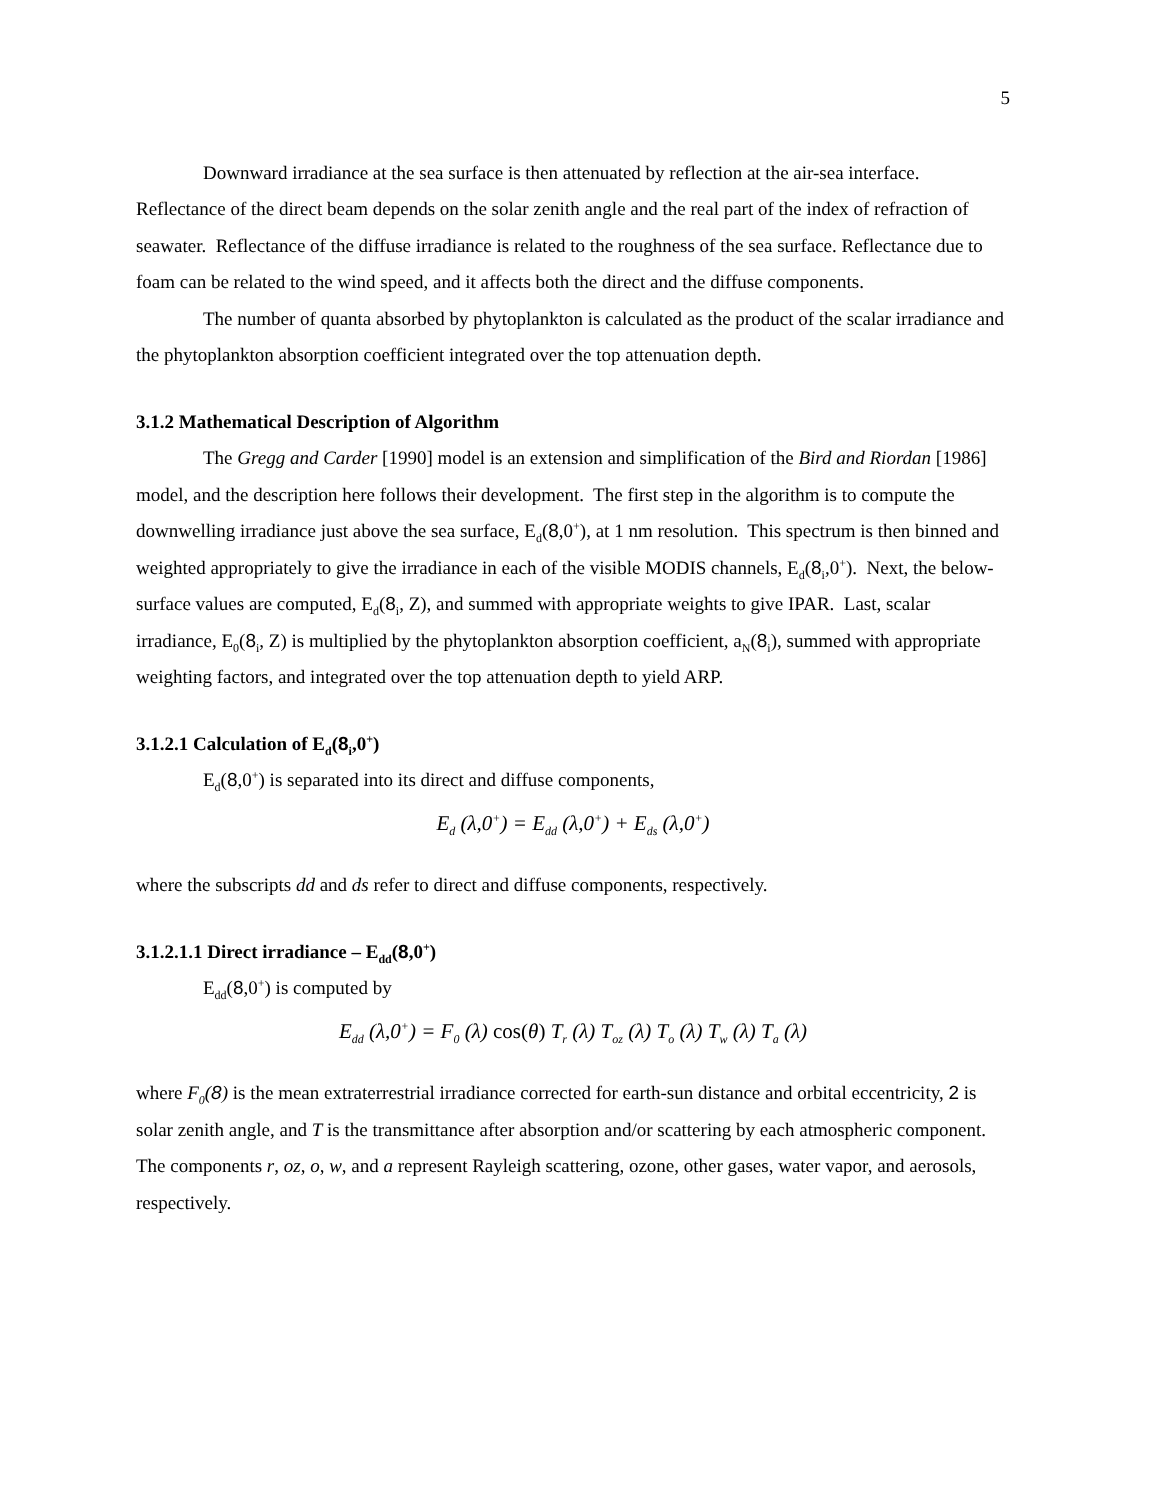5
Downward irradiance at the sea surface is then attenuated by reflection at the air-sea interface. Reflectance of the direct beam depends on the solar zenith angle and the real part of the index of refraction of seawater. Reflectance of the diffuse irradiance is related to the roughness of the sea surface. Reflectance due to foam can be related to the wind speed, and it affects both the direct and the diffuse components.
The number of quanta absorbed by phytoplankton is calculated as the product of the scalar irradiance and the phytoplankton absorption coefficient integrated over the top attenuation depth.
3.1.2 Mathematical Description of Algorithm
The Gregg and Carder [1990] model is an extension and simplification of the Bird and Riordan [1986] model, and the description here follows their development. The first step in the algorithm is to compute the downwelling irradiance just above the sea surface, E<sub>d</sub>(8,0<sup>+</sup>), at 1 nm resolution. This spectrum is then binned and weighted appropriately to give the irradiance in each of the visible MODIS channels, E<sub>d</sub>(8<sub>i</sub>,0<sup>+</sup>). Next, the below-surface values are computed, E<sub>d</sub>(8<sub>i</sub>, Z), and summed with appropriate weights to give IPAR. Last, scalar irradiance, E<sub>0</sub>(8<sub>i</sub>, Z) is multiplied by the phytoplankton absorption coefficient, a<sub>N</sub>(8<sub>i</sub>), summed with appropriate weighting factors, and integrated over the top attenuation depth to yield ARP.
3.1.2.1 Calculation of E<sub>d</sub>(8<sub>i</sub>,0<sup>+</sup>)
E<sub>d</sub>(8,0<sup>+</sup>) is separated into its direct and diffuse components,
E<sub>d</sub> (λ,0<sup>+</sup>) = E<sub>dd</sub> (λ,0<sup>+</sup>) + E<sub>ds</sub> (λ,0<sup>+</sup>)
where the subscripts dd and ds refer to direct and diffuse components, respectively.
3.1.2.1.1 Direct irradiance – E<sub>dd</sub>(8,0<sup>+</sup>)
E<sub>dd</sub>(8,0<sup>+</sup>) is computed by
E<sub>dd</sub> (λ,0<sup>+</sup>) = F<sub>0</sub> (λ) cos(θ) T<sub>r</sub> (λ) T<sub>oz</sub> (λ) T<sub>o</sub> (λ) T<sub>w</sub> (λ) T<sub>a</sub> (λ)
where F<sub>0</sub>(8) is the mean extraterrestrial irradiance corrected for earth-sun distance and orbital eccentricity, 2 is solar zenith angle, and T is the transmittance after absorption and/or scattering by each atmospheric component. The components r, oz, o, w, and a represent Rayleigh scattering, ozone, other gases, water vapor, and aerosols, respectively.